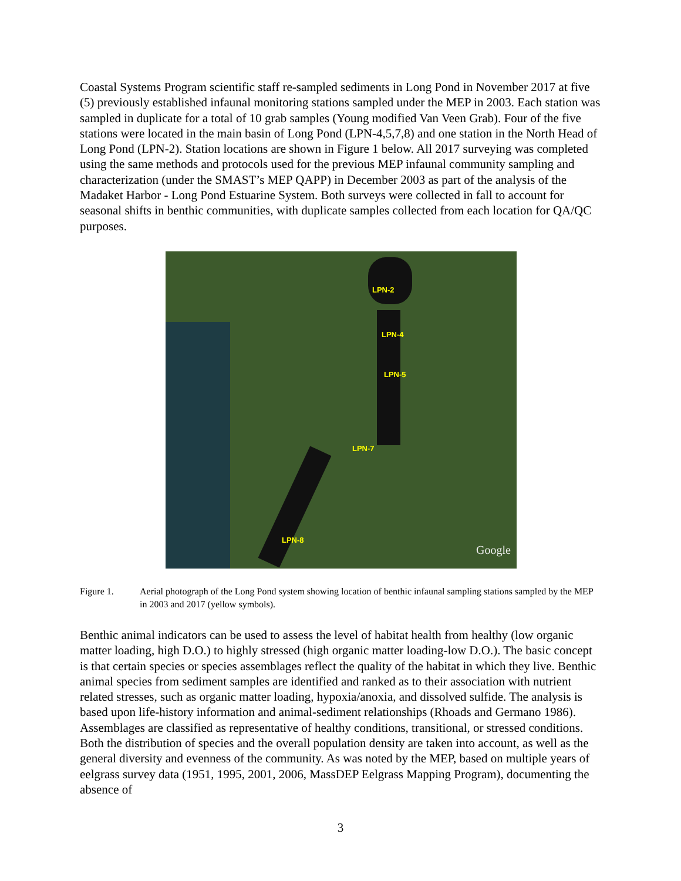Coastal Systems Program scientific staff re-sampled sediments in Long Pond in November 2017 at five (5) previously established infaunal monitoring stations sampled under the MEP in 2003. Each station was sampled in duplicate for a total of 10 grab samples (Young modified Van Veen Grab). Four of the five stations were located in the main basin of Long Pond (LPN-4,5,7,8) and one station in the North Head of Long Pond (LPN-2). Station locations are shown in Figure 1 below. All 2017 surveying was completed using the same methods and protocols used for the previous MEP infaunal community sampling and characterization (under the SMAST’s MEP QAPP) in December 2003 as part of the analysis of the Madaket Harbor - Long Pond Estuarine System. Both surveys were collected in fall to account for seasonal shifts in benthic communities, with duplicate samples collected from each location for QA/QC purposes.
LPN-2
LPN-4
LPN-5
LPN-7
LPN-8
Google
Figure 1. Aerial photograph of the Long Pond system showing location of benthic infaunal sampling stations sampled by the MEP in 2003 and 2017 (yellow symbols).
Benthic animal indicators can be used to assess the level of habitat health from healthy (low organic matter loading, high D.O.) to highly stressed (high organic matter loading-low D.O.). The basic concept is that certain species or species assemblages reflect the quality of the habitat in which they live. Benthic animal species from sediment samples are identified and ranked as to their association with nutrient related stresses, such as organic matter loading, hypoxia/anoxia, and dissolved sulfide. The analysis is based upon life-history information and animal-sediment relationships (Rhoads and Germano 1986). Assemblages are classified as representative of healthy conditions, transitional, or stressed conditions. Both the distribution of species and the overall population density are taken into account, as well as the general diversity and evenness of the community. As was noted by the MEP, based on multiple years of eelgrass survey data (1951, 1995, 2001, 2006, MassDEP Eelgrass Mapping Program), documenting the absence of
3